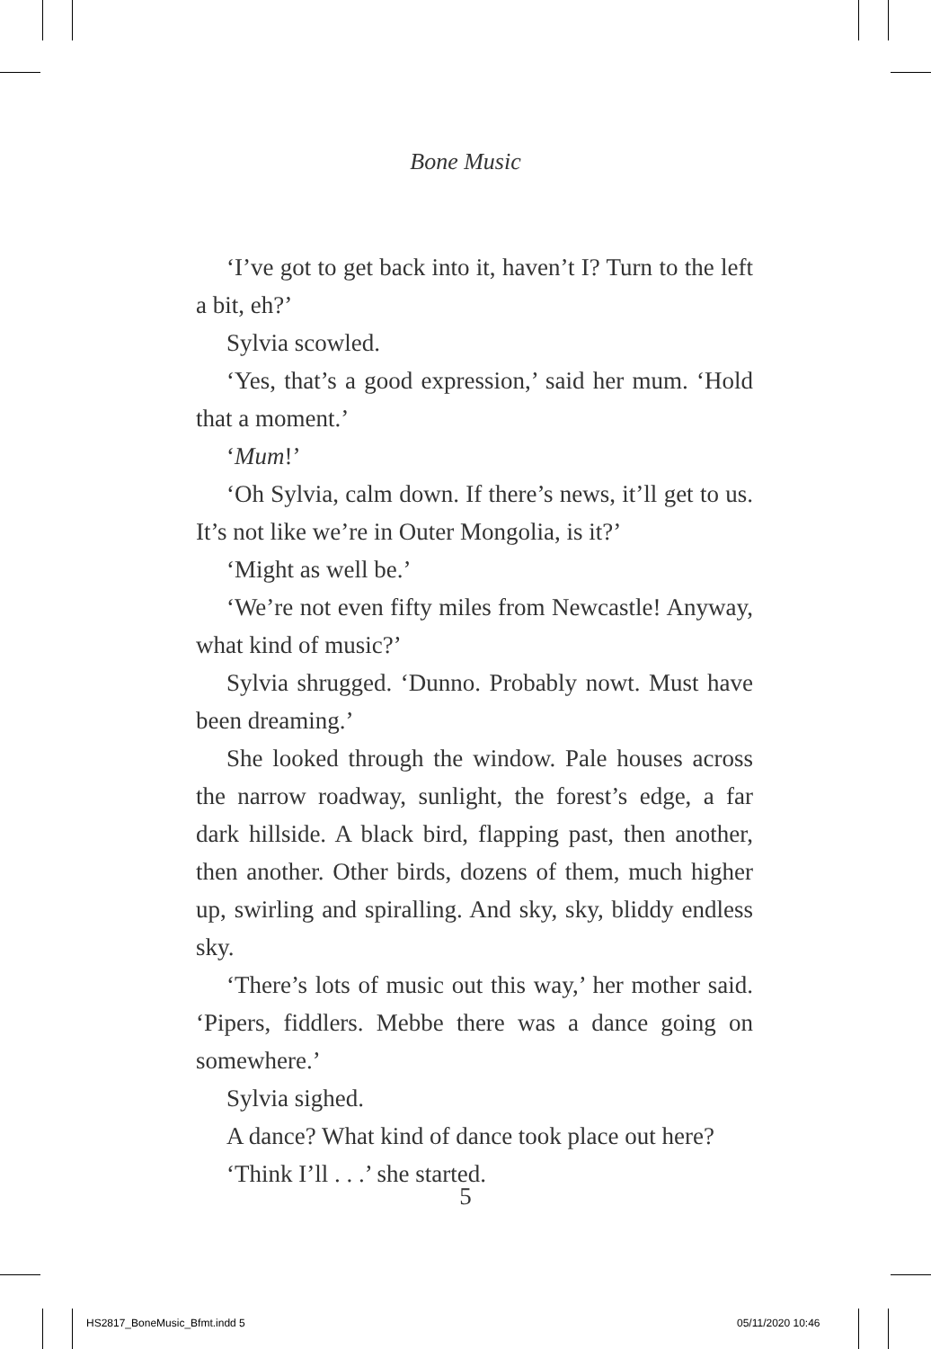Bone Music
‘I’ve got to get back into it, haven’t I? Turn to the left a bit, eh?’
Sylvia scowled.
‘Yes, that’s a good expression,’ said her mum. ‘Hold that a moment.’
‘Mum!’
‘Oh Sylvia, calm down. If there’s news, it’ll get to us. It’s not like we’re in Outer Mongolia, is it?’
‘Might as well be.’
‘We’re not even fifty miles from Newcastle! Anyway, what kind of music?’
Sylvia shrugged. ‘Dunno. Probably nowt. Must have been dreaming.’
She looked through the window. Pale houses across the narrow roadway, sunlight, the forest’s edge, a far dark hillside. A black bird, flapping past, then another, then another. Other birds, dozens of them, much higher up, swirling and spiralling. And sky, sky, bliddy endless sky.
‘There’s lots of music out this way,’ her mother said. ‘Pipers, fiddlers. Mebbe there was a dance going on somewhere.’
Sylvia sighed.
A dance? What kind of dance took place out here?
‘Think I’ll . . .’ she started.
5
HS2817_BoneMusic_Bfmt.indd 5 05/11/2020 10:46